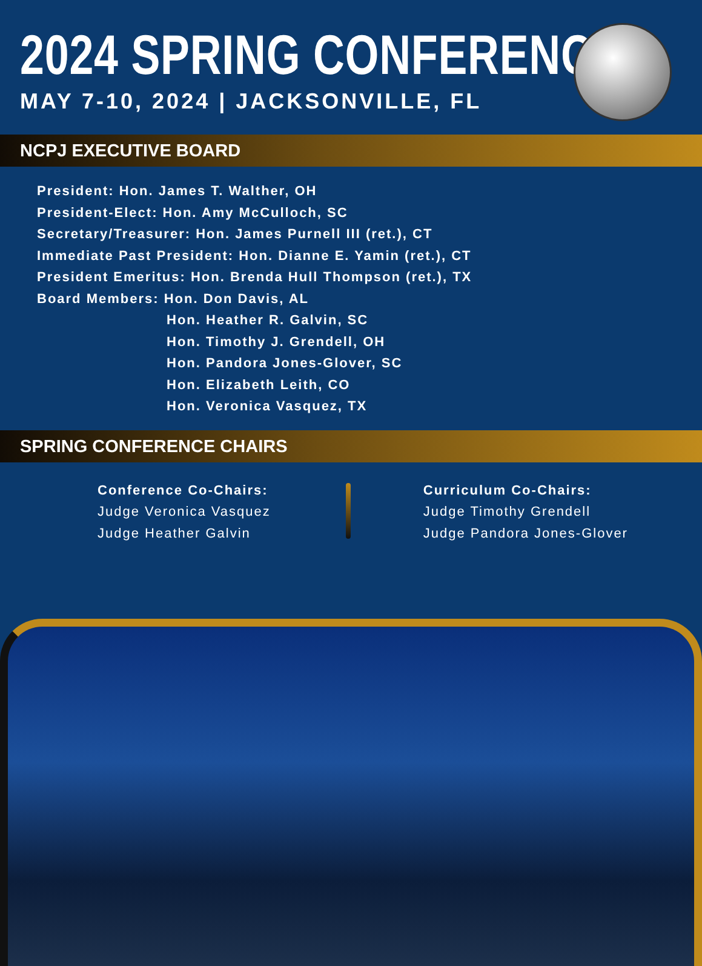2024 SPRING CONFERENCE
MAY 7-10, 2024 | JACKSONVILLE, FL
NCPJ EXECUTIVE BOARD
President: Hon. James T. Walther, OH
President-Elect: Hon. Amy McCulloch, SC
Secretary/Treasurer: Hon. James Purnell III (ret.), CT
Immediate Past President: Hon. Dianne E. Yamin (ret.), CT
President Emeritus: Hon. Brenda Hull Thompson (ret.), TX
Board Members: Hon. Don Davis, AL
Hon. Heather R. Galvin, SC
Hon. Timothy J. Grendell, OH
Hon. Pandora Jones-Glover, SC
Hon. Elizabeth Leith, CO
Hon. Veronica Vasquez, TX
SPRING CONFERENCE CHAIRS
Conference Co-Chairs:
Judge Veronica Vasquez
Judge Heather Galvin
Curriculum Co-Chairs:
Judge Timothy Grendell
Judge Pandora Jones-Glover